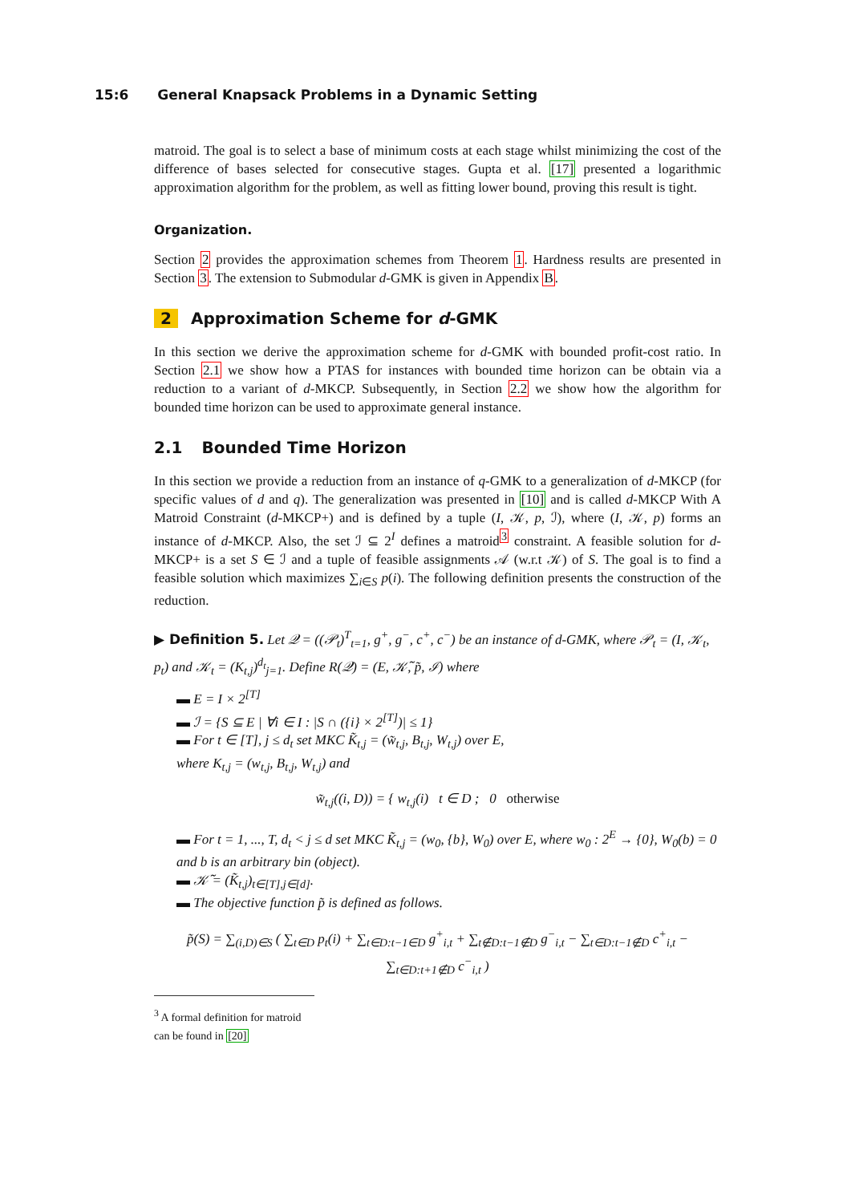15:6 General Knapsack Problems in a Dynamic Setting
matroid. The goal is to select a base of minimum costs at each stage whilst minimizing the cost of the difference of bases selected for consecutive stages. Gupta et al. [17] presented a logarithmic approximation algorithm for the problem, as well as fitting lower bound, proving this result is tight.
Organization.
Section 2 provides the approximation schemes from Theorem 1. Hardness results are presented in Section 3. The extension to Submodular d-GMK is given in Appendix B.
2 Approximation Scheme for d-GMK
In this section we derive the approximation scheme for d-GMK with bounded profit-cost ratio. In Section 2.1 we show how a PTAS for instances with bounded time horizon can be obtain via a reduction to a variant of d-MKCP. Subsequently, in Section 2.2 we show how the algorithm for bounded time horizon can be used to approximate general instance.
2.1 Bounded Time Horizon
In this section we provide a reduction from an instance of q-GMK to a generalization of d-MKCP (for specific values of d and q). The generalization was presented in [10] and is called d-MKCP With A Matroid Constraint (d-MKCP+) and is defined by a tuple (I, 𝒦, p, ℐ), where (I, 𝒦, p) forms an instance of d-MKCP. Also, the set ℐ ⊆ 2<sup>I</sup> defines a matroid<sup>3</sup> constraint. A feasible solution for d-MKCP+ is a set S ∈ ℐ and a tuple of feasible assignments 𝒜 (w.r.t 𝒦) of S. The goal is to find a feasible solution which maximizes ∑<sub>i∈S</sub> p(i). The following definition presents the construction of the reduction.
▶ Definition 5. Let 𝒬 = ((𝒫<sub>t</sub>)<sup>T</sup><sub>t=1</sub>, g<sup>+</sup>, g<sup>−</sup>, c<sup>+</sup>, c<sup>−</sup>) be an instance of d-GMK, where 𝒫<sub>t</sub> = (I, 𝒦<sub>t</sub>, p<sub>t</sub>) and 𝒦<sub>t</sub> = (K<sub>t,j</sub>)<sup>d<sub>t</sub></sup><sub>j=1</sub>. Define R(𝒬) = (E, 𝒦̃, p̃, ℐ) where
▬ E = I × 2<sup>[T]</sup>
▬ ℐ = {S ⊆ E | ∀i ∈ I : |S ∩ ({i} × 2<sup>[T]</sup>)| ≤ 1}
▬ For t ∈ [T], j ≤ d<sub>t</sub> set MKC K̃<sub>t,j</sub> = (w̃<sub>t,j</sub>, B<sub>t,j</sub>, W<sub>t,j</sub>) over E,
where K<sub>t,j</sub> = (w<sub>t,j</sub>, B<sub>t,j</sub>, W<sub>t,j</sub>) and
w̃<sub>t,j</sub>((i, D)) = { w<sub>t,j</sub>(i) t ∈ D ; 0 otherwise
▬ For t = 1, ..., T, d<sub>t</sub> < j ≤ d set MKC K̃<sub>t,j</sub> = (w<sub>0</sub>, {b}, W<sub>0</sub>) over E, where w<sub>0</sub> : 2<sup>E</sup> → {0}, W<sub>0</sub>(b) = 0 and b is an arbitrary bin (object).
▬ 𝒦̃ = (K̃<sub>t,j</sub>)<sub>t∈[T],j∈[d]</sub>.
▬ The objective function p̃ is defined as follows.
p̃(S) = ∑<sub>(i,D)∈S</sub> ( ∑<sub>t∈D</sub> p<sub>t</sub>(i) + ∑<sub>t∈D:t−1∈D</sub> g<sup>+</sup><sub>i,t</sub> + ∑<sub>t∉D:t−1∉D</sub> g<sup>−</sup><sub>i,t</sub> − ∑<sub>t∈D:t−1∉D</sub> c<sup>+</sup><sub>i,t</sub> − ∑<sub>t∈D:t+1∉D</sub> c<sup>−</sup><sub>i,t</sub> )
<sup>3</sup> A formal definition for matroid can be found in [20]